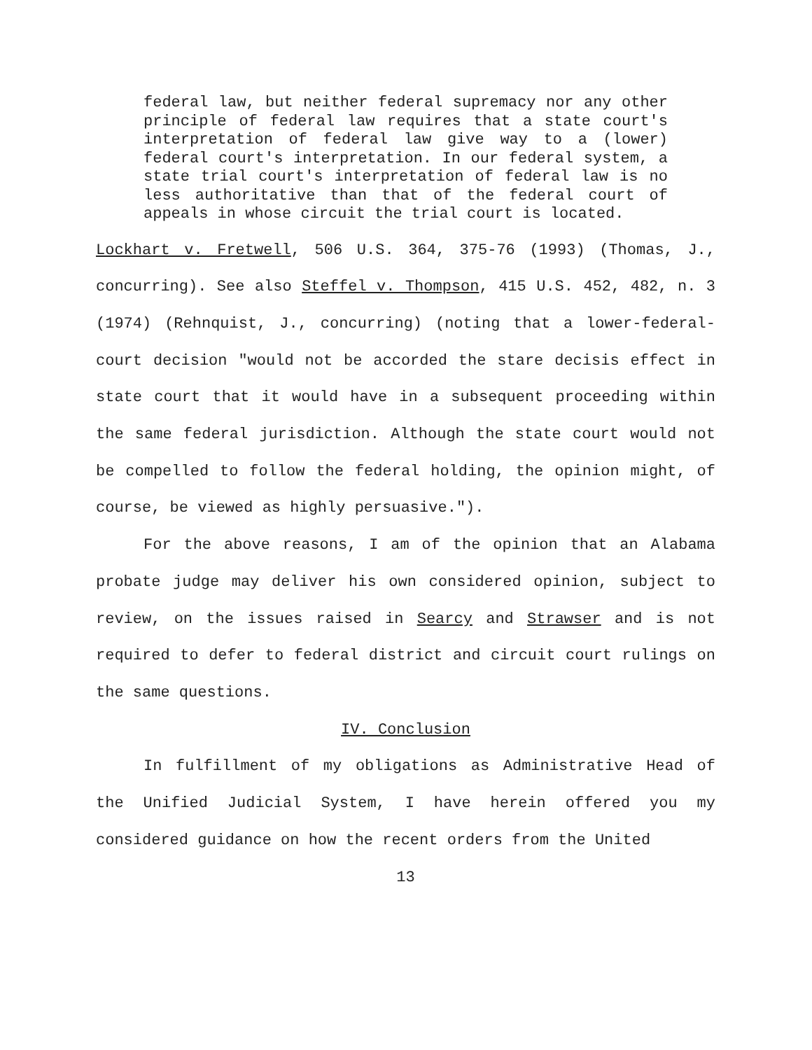federal law, but neither federal supremacy nor any other principle of federal law requires that a state court's interpretation of federal law give way to a (lower) federal court's interpretation. In our federal system, a state trial court's interpretation of federal law is no less authoritative than that of the federal court of appeals in whose circuit the trial court is located.
Lockhart v. Fretwell, 506 U.S. 364, 375-76 (1993) (Thomas, J., concurring). See also Steffel v. Thompson, 415 U.S. 452, 482, n. 3 (1974) (Rehnquist, J., concurring) (noting that a lower-federal-court decision "would not be accorded the stare decisis effect in state court that it would have in a subsequent proceeding within the same federal jurisdiction. Although the state court would not be compelled to follow the federal holding, the opinion might, of course, be viewed as highly persuasive.").
For the above reasons, I am of the opinion that an Alabama probate judge may deliver his own considered opinion, subject to review, on the issues raised in Searcy and Strawser and is not required to defer to federal district and circuit court rulings on the same questions.
IV. Conclusion
In fulfillment of my obligations as Administrative Head of the Unified Judicial System, I have herein offered you my considered guidance on how the recent orders from the United
13